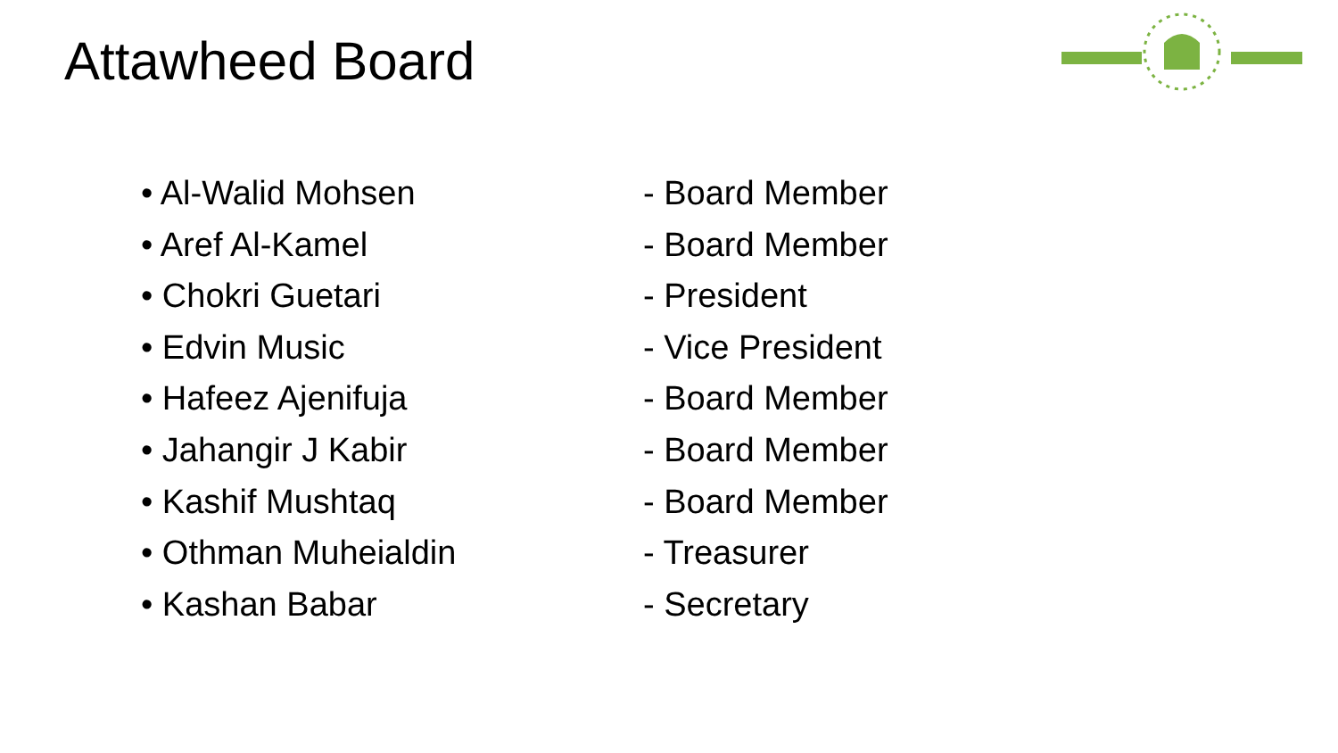Attawheed Board
• Al-Walid Mohsen - Board Member
• Aref Al-Kamel - Board Member
• Chokri Guetari - President
• Edvin Music - Vice President
• Hafeez Ajenifuja - Board Member
• Jahangir J Kabir - Board Member
• Kashif Mushtaq - Board Member
• Othman Muheialdin - Treasurer
• Kashan Babar - Secretary